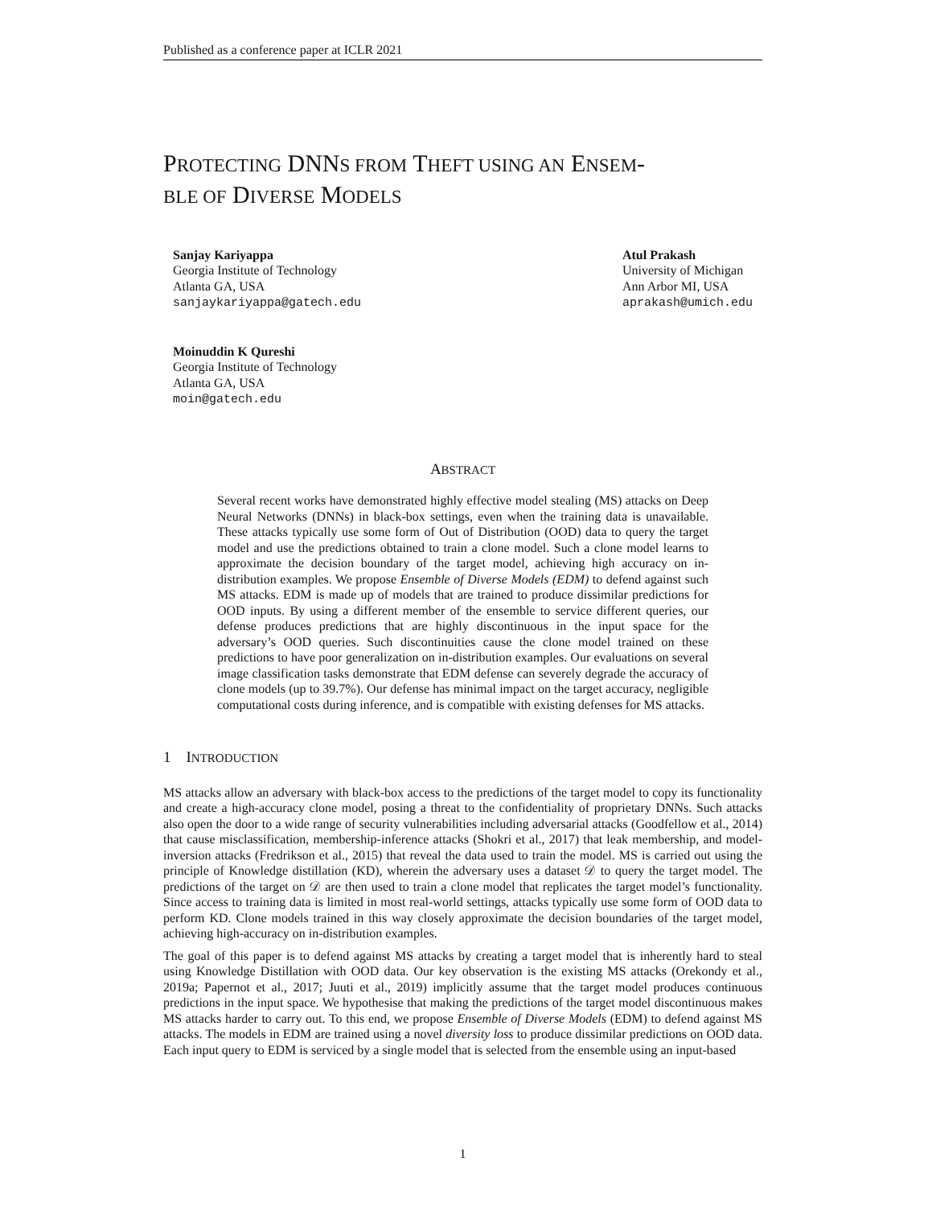Published as a conference paper at ICLR 2021
PROTECTING DNNS FROM THEFT USING AN ENSEM-
BLE OF DIVERSE MODELS
Sanjay Kariyappa
Georgia Institute of Technology
Atlanta GA, USA
sanjaykariyappa@gatech.edu
Atul Prakash
University of Michigan
Ann Arbor MI, USA
aprakash@umich.edu
Moinuddin K Qureshi
Georgia Institute of Technology
Atlanta GA, USA
moin@gatech.edu
ABSTRACT
Several recent works have demonstrated highly effective model stealing (MS) attacks on Deep Neural Networks (DNNs) in black-box settings, even when the training data is unavailable. These attacks typically use some form of Out of Distribution (OOD) data to query the target model and use the predictions obtained to train a clone model. Such a clone model learns to approximate the decision boundary of the target model, achieving high accuracy on in-distribution examples. We propose Ensemble of Diverse Models (EDM) to defend against such MS attacks. EDM is made up of models that are trained to produce dissimilar predictions for OOD inputs. By using a different member of the ensemble to service different queries, our defense produces predictions that are highly discontinuous in the input space for the adversary’s OOD queries. Such discontinuities cause the clone model trained on these predictions to have poor generalization on in-distribution examples. Our evaluations on several image classification tasks demonstrate that EDM defense can severely degrade the accuracy of clone models (up to 39.7%). Our defense has minimal impact on the target accuracy, negligible computational costs during inference, and is compatible with existing defenses for MS attacks.
1 INTRODUCTION
MS attacks allow an adversary with black-box access to the predictions of the target model to copy its functionality and create a high-accuracy clone model, posing a threat to the confidentiality of proprietary DNNs. Such attacks also open the door to a wide range of security vulnerabilities including adversarial attacks (Goodfellow et al., 2014) that cause misclassification, membership-inference attacks (Shokri et al., 2017) that leak membership, and model-inversion attacks (Fredrikson et al., 2015) that reveal the data used to train the model. MS is carried out using the principle of Knowledge distillation (KD), wherein the adversary uses a dataset 𝒟 to query the target model. The predictions of the target on 𝒟 are then used to train a clone model that replicates the target model’s functionality. Since access to training data is limited in most real-world settings, attacks typically use some form of OOD data to perform KD. Clone models trained in this way closely approximate the decision boundaries of the target model, achieving high-accuracy on in-distribution examples.
The goal of this paper is to defend against MS attacks by creating a target model that is inherently hard to steal using Knowledge Distillation with OOD data. Our key observation is the existing MS attacks (Orekondy et al., 2019a; Papernot et al., 2017; Juuti et al., 2019) implicitly assume that the target model produces continuous predictions in the input space. We hypothesise that making the predictions of the target model discontinuous makes MS attacks harder to carry out. To this end, we propose Ensemble of Diverse Models (EDM) to defend against MS attacks. The models in EDM are trained using a novel diversity loss to produce dissimilar predictions on OOD data. Each input query to EDM is serviced by a single model that is selected from the ensemble using an input-based
1